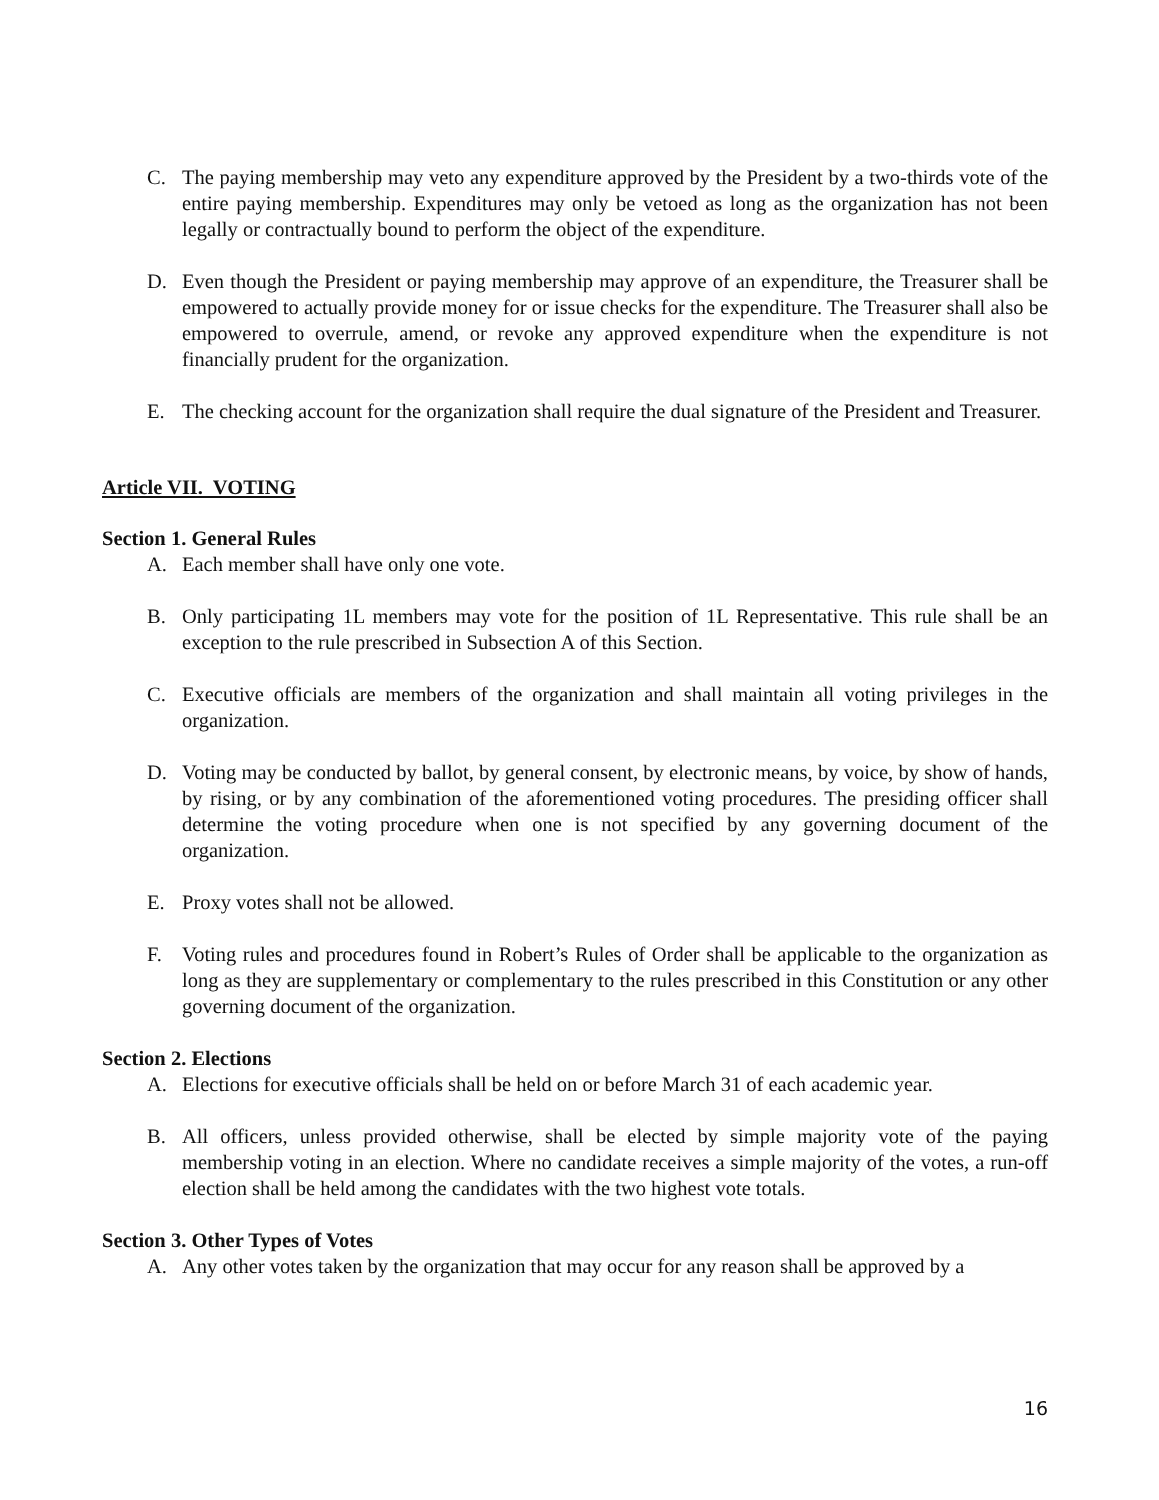C. The paying membership may veto any expenditure approved by the President by a two-thirds vote of the entire paying membership. Expenditures may only be vetoed as long as the organization has not been legally or contractually bound to perform the object of the expenditure.
D. Even though the President or paying membership may approve of an expenditure, the Treasurer shall be empowered to actually provide money for or issue checks for the expenditure. The Treasurer shall also be empowered to overrule, amend, or revoke any approved expenditure when the expenditure is not financially prudent for the organization.
E. The checking account for the organization shall require the dual signature of the President and Treasurer.
Article VII. VOTING
Section 1. General Rules
A. Each member shall have only one vote.
B. Only participating 1L members may vote for the position of 1L Representative. This rule shall be an exception to the rule prescribed in Subsection A of this Section.
C. Executive officials are members of the organization and shall maintain all voting privileges in the organization.
D. Voting may be conducted by ballot, by general consent, by electronic means, by voice, by show of hands, by rising, or by any combination of the aforementioned voting procedures. The presiding officer shall determine the voting procedure when one is not specified by any governing document of the organization.
E. Proxy votes shall not be allowed.
F. Voting rules and procedures found in Robert’s Rules of Order shall be applicable to the organization as long as they are supplementary or complementary to the rules prescribed in this Constitution or any other governing document of the organization.
Section 2. Elections
A. Elections for executive officials shall be held on or before March 31 of each academic year.
B. All officers, unless provided otherwise, shall be elected by simple majority vote of the paying membership voting in an election. Where no candidate receives a simple majority of the votes, a run-off election shall be held among the candidates with the two highest vote totals.
Section 3. Other Types of Votes
A. Any other votes taken by the organization that may occur for any reason shall be approved by a
16